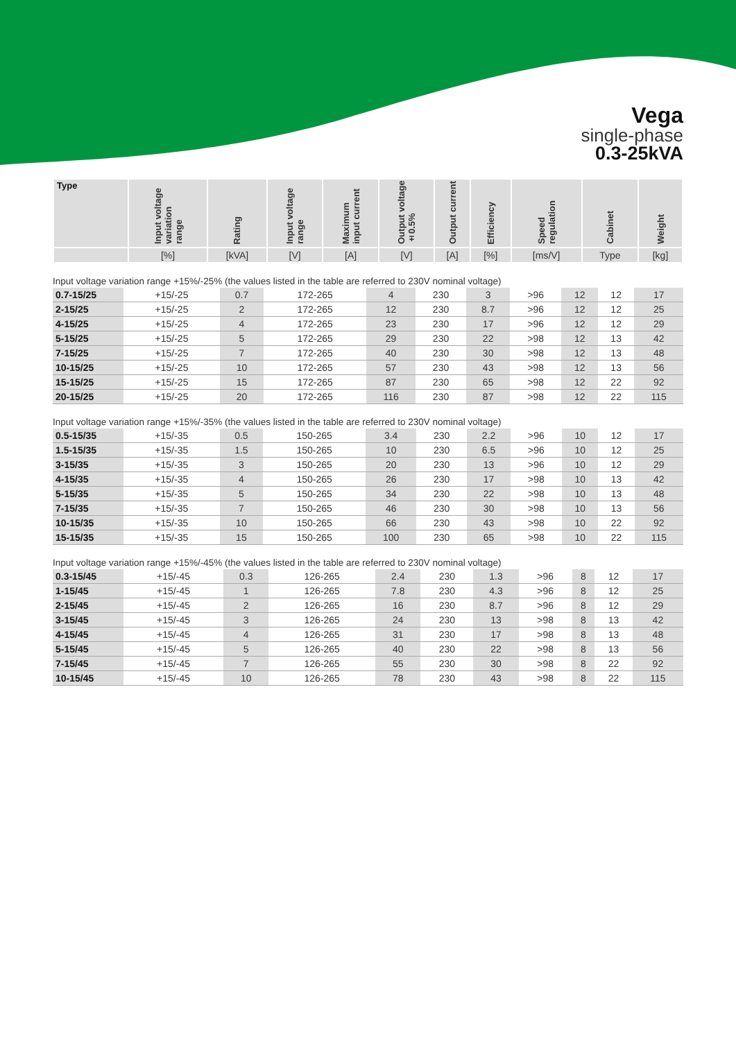Vega
single-phase
0.3-25kVA
| Type | Input voltage variation range | Rating | Input voltage range | Maximum input current | Output voltage ±0.5% | Output current | Efficiency | Speed regulation | Cabinet | Weight |
| --- | --- | --- | --- | --- | --- | --- | --- | --- | --- | --- |
| | [%] | [kVA] | [V] | [A] | [V] | [A] | [%] | [ms/V] | Type | [kg] |
Input voltage variation range +15%/-25% (the values listed in the table are referred to 230V nominal voltage)
| 0.7-15/25 | +15/-25 | 0.7 | 172-265 | 4 | 230 | 3 | >96 | 12 | 12 | 17 |
| 2-15/25 | +15/-25 | 2 | 172-265 | 12 | 230 | 8.7 | >96 | 12 | 12 | 25 |
| 4-15/25 | +15/-25 | 4 | 172-265 | 23 | 230 | 17 | >96 | 12 | 12 | 29 |
| 5-15/25 | +15/-25 | 5 | 172-265 | 29 | 230 | 22 | >98 | 12 | 13 | 42 |
| 7-15/25 | +15/-25 | 7 | 172-265 | 40 | 230 | 30 | >98 | 12 | 13 | 48 |
| 10-15/25 | +15/-25 | 10 | 172-265 | 57 | 230 | 43 | >98 | 12 | 13 | 56 |
| 15-15/25 | +15/-25 | 15 | 172-265 | 87 | 230 | 65 | >98 | 12 | 22 | 92 |
| 20-15/25 | +15/-25 | 20 | 172-265 | 116 | 230 | 87 | >98 | 12 | 22 | 115 |
Input voltage variation range +15%/-35% (the values listed in the table are referred to 230V nominal voltage)
| 0.5-15/35 | +15/-35 | 0.5 | 150-265 | 3.4 | 230 | 2.2 | >96 | 10 | 12 | 17 |
| 1.5-15/35 | +15/-35 | 1.5 | 150-265 | 10 | 230 | 6.5 | >96 | 10 | 12 | 25 |
| 3-15/35 | +15/-35 | 3 | 150-265 | 20 | 230 | 13 | >96 | 10 | 12 | 29 |
| 4-15/35 | +15/-35 | 4 | 150-265 | 26 | 230 | 17 | >98 | 10 | 13 | 42 |
| 5-15/35 | +15/-35 | 5 | 150-265 | 34 | 230 | 22 | >98 | 10 | 13 | 48 |
| 7-15/35 | +15/-35 | 7 | 150-265 | 46 | 230 | 30 | >98 | 10 | 13 | 56 |
| 10-15/35 | +15/-35 | 10 | 150-265 | 66 | 230 | 43 | >98 | 10 | 22 | 92 |
| 15-15/35 | +15/-35 | 15 | 150-265 | 100 | 230 | 65 | >98 | 10 | 22 | 115 |
Input voltage variation range +15%/-45% (the values listed in the table are referred to 230V nominal voltage)
| 0.3-15/45 | +15/-45 | 0.3 | 126-265 | 2.4 | 230 | 1.3 | >96 | 8 | 12 | 17 |
| 1-15/45 | +15/-45 | 1 | 126-265 | 7.8 | 230 | 4.3 | >96 | 8 | 12 | 25 |
| 2-15/45 | +15/-45 | 2 | 126-265 | 16 | 230 | 8.7 | >96 | 8 | 12 | 29 |
| 3-15/45 | +15/-45 | 3 | 126-265 | 24 | 230 | 13 | >98 | 8 | 13 | 42 |
| 4-15/45 | +15/-45 | 4 | 126-265 | 31 | 230 | 17 | >98 | 8 | 13 | 48 |
| 5-15/45 | +15/-45 | 5 | 126-265 | 40 | 230 | 22 | >98 | 8 | 13 | 56 |
| 7-15/45 | +15/-45 | 7 | 126-265 | 55 | 230 | 30 | >98 | 8 | 22 | 92 |
| 10-15/45 | +15/-45 | 10 | 126-265 | 78 | 230 | 43 | >98 | 8 | 22 | 115 |